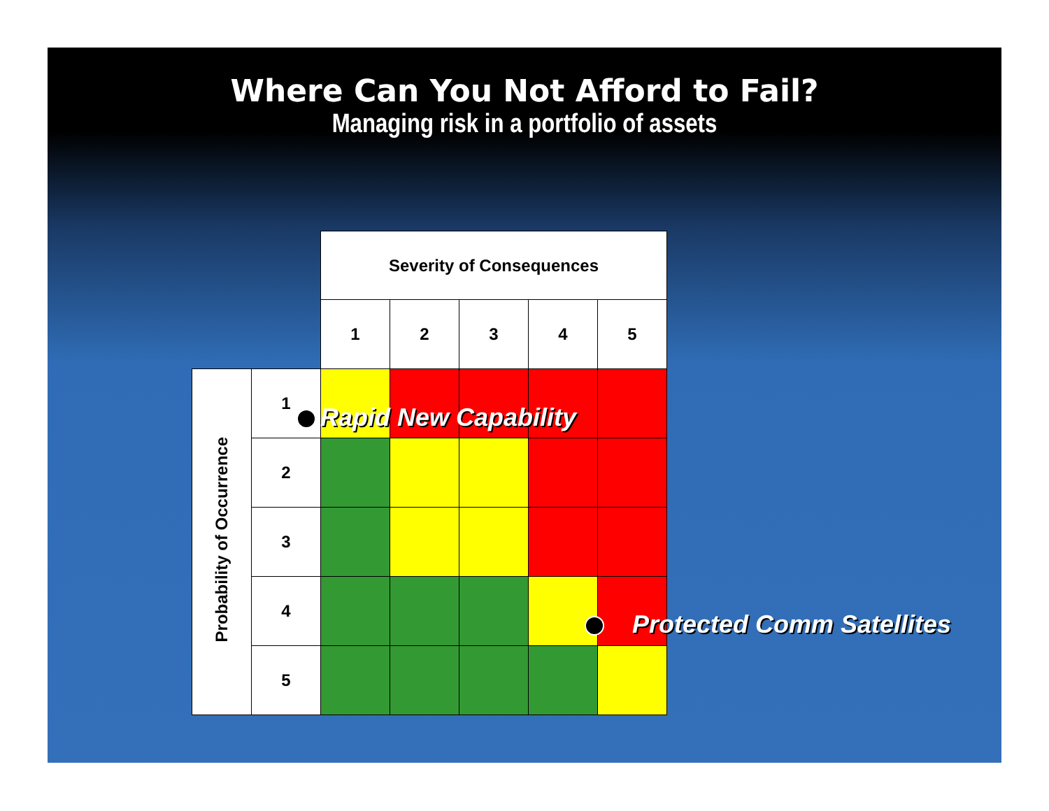Where Can You Not Afford to Fail?
Managing risk in a portfolio of assets
| | | Severity of Consequences | | | | |
| --- | --- | --- | --- | --- | --- | --- |
| | | 1 | 2 | 3 | 4 | 5 |
| Probability of Occurrence | 1 | | | | | |
| | 2 | | | | | |
| | 3 | | | | | |
| | 4 | | | | | |
| | 5 | | | | | |
Rapid New Capability
Protected Comm Satellites